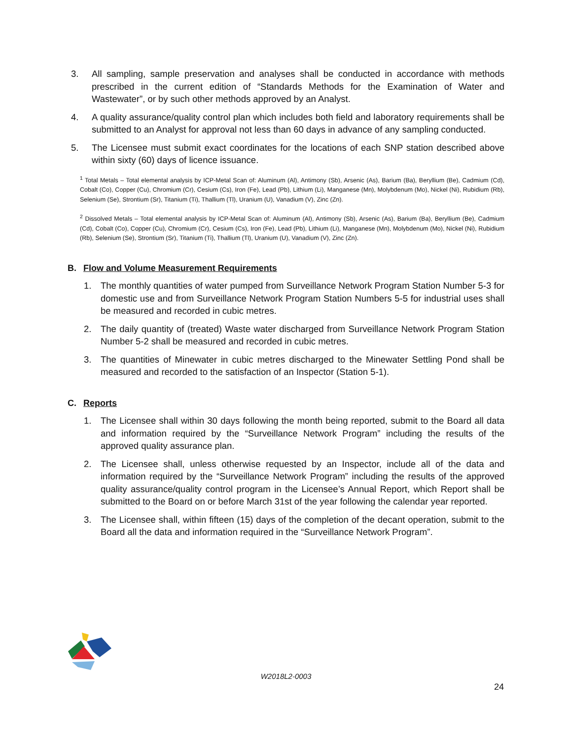3. All sampling, sample preservation and analyses shall be conducted in accordance with methods prescribed in the current edition of “Standards Methods for the Examination of Water and Wastewater”, or by such other methods approved by an Analyst.
4. A quality assurance/quality control plan which includes both field and laboratory requirements shall be submitted to an Analyst for approval not less than 60 days in advance of any sampling conducted.
5. The Licensee must submit exact coordinates for the locations of each SNP station described above within sixty (60) days of licence issuance.
<sup>1</sup> Total Metals – Total elemental analysis by ICP-Metal Scan of: Aluminum (Al), Antimony (Sb), Arsenic (As), Barium (Ba), Beryllium (Be), Cadmium (Cd), Cobalt (Co), Copper (Cu), Chromium (Cr), Cesium (Cs), Iron (Fe), Lead (Pb), Lithium (Li), Manganese (Mn), Molybdenum (Mo), Nickel (Ni), Rubidium (Rb), Selenium (Se), Strontium (Sr), Titanium (Ti), Thallium (Tl), Uranium (U), Vanadium (V), Zinc (Zn).
<sup>2</sup> Dissolved Metals – Total elemental analysis by ICP-Metal Scan of: Aluminum (Al), Antimony (Sb), Arsenic (As), Barium (Ba), Beryllium (Be), Cadmium (Cd), Cobalt (Co), Copper (Cu), Chromium (Cr), Cesium (Cs), Iron (Fe), Lead (Pb), Lithium (Li), Manganese (Mn), Molybdenum (Mo), Nickel (Ni), Rubidium (Rb), Selenium (Se), Strontium (Sr), Titanium (Ti), Thallium (Tl), Uranium (U), Vanadium (V), Zinc (Zn).
B. Flow and Volume Measurement Requirements
1. The monthly quantities of water pumped from Surveillance Network Program Station Number 5-3 for domestic use and from Surveillance Network Program Station Numbers 5-5 for industrial uses shall be measured and recorded in cubic metres.
2. The daily quantity of (treated) Waste water discharged from Surveillance Network Program Station Number 5-2 shall be measured and recorded in cubic metres.
3. The quantities of Minewater in cubic metres discharged to the Minewater Settling Pond shall be measured and recorded to the satisfaction of an Inspector (Station 5-1).
C. Reports
1. The Licensee shall within 30 days following the month being reported, submit to the Board all data and information required by the “Surveillance Network Program” including the results of the approved quality assurance plan.
2. The Licensee shall, unless otherwise requested by an Inspector, include all of the data and information required by the “Surveillance Network Program” including the results of the approved quality assurance/quality control program in the Licensee’s Annual Report, which Report shall be submitted to the Board on or before March 31st of the year following the calendar year reported.
3. The Licensee shall, within fifteen (15) days of the completion of the decant operation, submit to the Board all the data and information required in the “Surveillance Network Program”.
W2018L2-0003
24